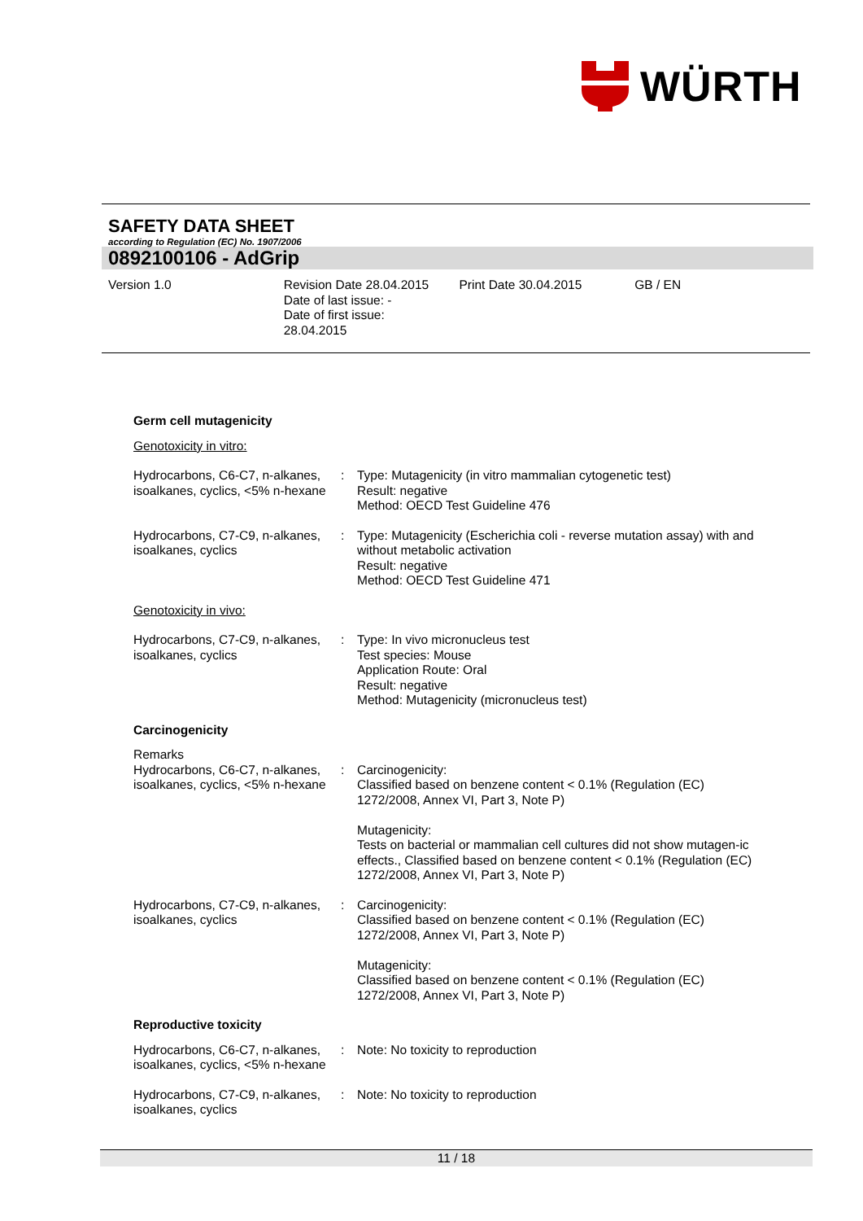WÜRTH
SAFETY DATA SHEET
according to Regulation (EC) No. 1907/2006
0892100106 - AdGrip
Version 1.0 Revision Date 28.04.2015
Date of last issue: -
Date of first issue:
28.04.2015
Print Date 30.04.2015 GB / EN
Germ cell mutagenicity
Genotoxicity in vitro:
Hydrocarbons, C6-C7, n-alkanes, isoalkanes, cyclics, <5% n-hexane
: Type: Mutagenicity (in vitro mammalian cytogenetic test)
Result: negative
Method: OECD Test Guideline 476
Hydrocarbons, C7-C9, n-alkanes, isoalkanes, cyclics
: Type: Mutagenicity (Escherichia coli - reverse mutation assay) with and without metabolic activation
Result: negative
Method: OECD Test Guideline 471
Genotoxicity in vivo:
Hydrocarbons, C7-C9, n-alkanes, isoalkanes, cyclics
: Type: In vivo micronucleus test
Test species: Mouse
Application Route: Oral
Result: negative
Method: Mutagenicity (micronucleus test)
Carcinogenicity
Remarks
Hydrocarbons, C6-C7, n-alkanes, isoalkanes, cyclics, <5% n-hexane
: Carcinogenicity:
Classified based on benzene content < 0.1% (Regulation (EC) 1272/2008, Annex VI, Part 3, Note P)
Mutagenicity:
Tests on bacterial or mammalian cell cultures did not show mutagen-ic effects., Classified based on benzene content < 0.1% (Regulation (EC) 1272/2008, Annex VI, Part 3, Note P)
Hydrocarbons, C7-C9, n-alkanes, isoalkanes, cyclics
: Carcinogenicity:
Classified based on benzene content < 0.1% (Regulation (EC) 1272/2008, Annex VI, Part 3, Note P)
Mutagenicity:
Classified based on benzene content < 0.1% (Regulation (EC) 1272/2008, Annex VI, Part 3, Note P)
Reproductive toxicity
Hydrocarbons, C6-C7, n-alkanes, isoalkanes, cyclics, <5% n-hexane
: Note: No toxicity to reproduction
Hydrocarbons, C7-C9, n-alkanes, isoalkanes, cyclics
: Note: No toxicity to reproduction
11 / 18